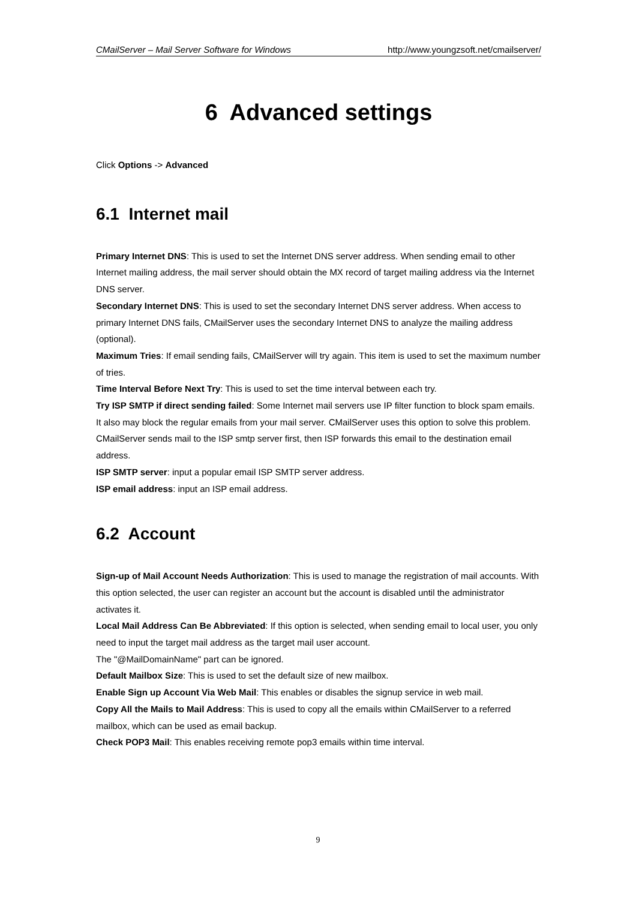CMailServer – Mail Server Software for Windows http://www.youngzsoft.net/cmailserver/
6 Advanced settings
Click Options -> Advanced
6.1 Internet mail
Primary Internet DNS: This is used to set the Internet DNS server address. When sending email to other Internet mailing address, the mail server should obtain the MX record of target mailing address via the Internet DNS server.
Secondary Internet DNS: This is used to set the secondary Internet DNS server address. When access to primary Internet DNS fails, CMailServer uses the secondary Internet DNS to analyze the mailing address (optional).
Maximum Tries: If email sending fails, CMailServer will try again. This item is used to set the maximum number of tries.
Time Interval Before Next Try: This is used to set the time interval between each try.
Try ISP SMTP if direct sending failed: Some Internet mail servers use IP filter function to block spam emails. It also may block the regular emails from your mail server. CMailServer uses this option to solve this problem. CMailServer sends mail to the ISP smtp server first, then ISP forwards this email to the destination email address.
ISP SMTP server: input a popular email ISP SMTP server address.
ISP email address: input an ISP email address.
6.2 Account
Sign-up of Mail Account Needs Authorization: This is used to manage the registration of mail accounts. With this option selected, the user can register an account but the account is disabled until the administrator activates it.
Local Mail Address Can Be Abbreviated: If this option is selected, when sending email to local user, you only need to input the target mail address as the target mail user account.
The "@MailDomainName" part can be ignored.
Default Mailbox Size: This is used to set the default size of new mailbox.
Enable Sign up Account Via Web Mail: This enables or disables the signup service in web mail.
Copy All the Mails to Mail Address: This is used to copy all the emails within CMailServer to a referred mailbox, which can be used as email backup.
Check POP3 Mail: This enables receiving remote pop3 emails within time interval.
9